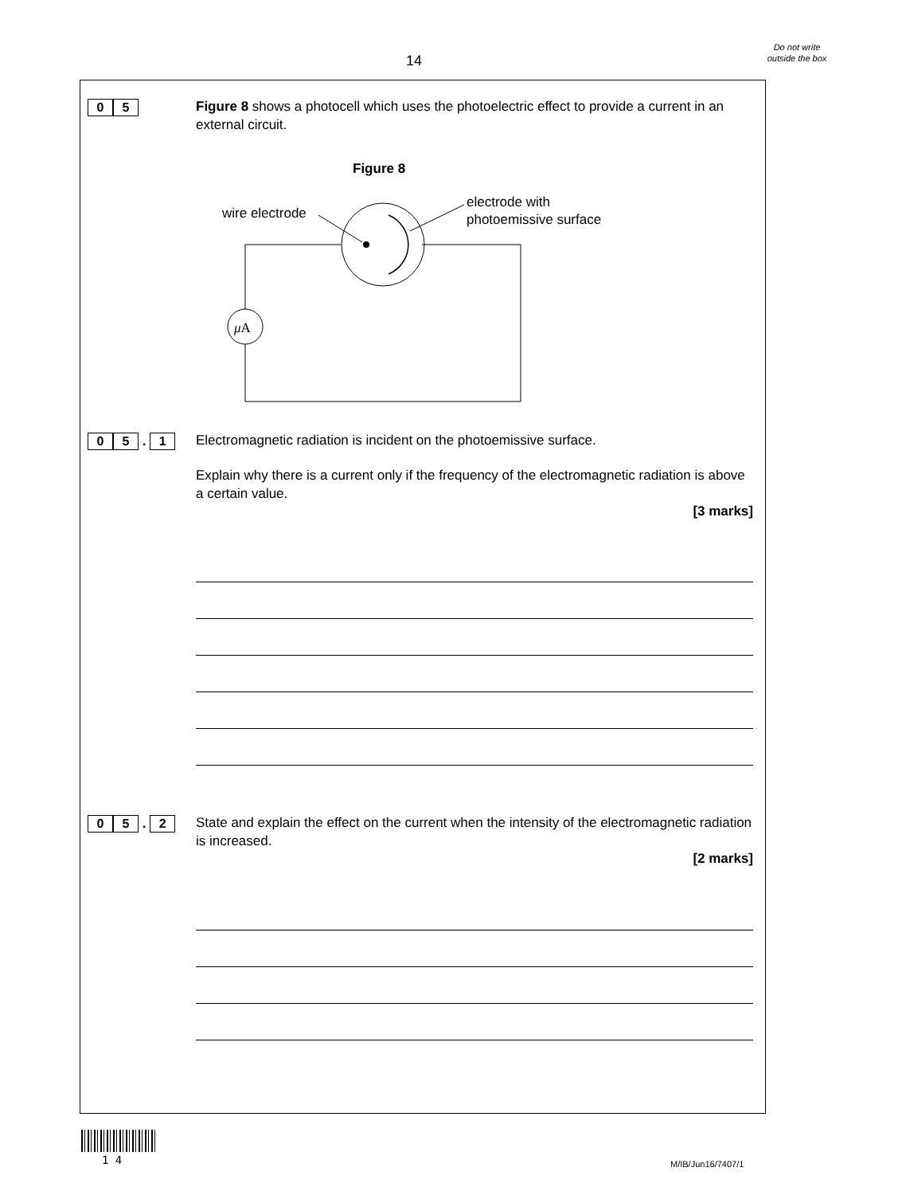14
Do not write outside the box
0 5
Figure 8 shows a photocell which uses the photoelectric effect to provide a current in an external circuit.
Figure 8
wire electrode
electrode with
photoemissive surface
μA
0 5 . 1 Electromagnetic radiation is incident on the photoemissive surface.
Explain why there is a current only if the frequency of the electromagnetic radiation is above a certain value.
[3 marks]
0 5 . 2
State and explain the effect on the current when the intensity of the electromagnetic radiation is increased.
[2 marks]
1 4 M/IB/Jun16/7407/1